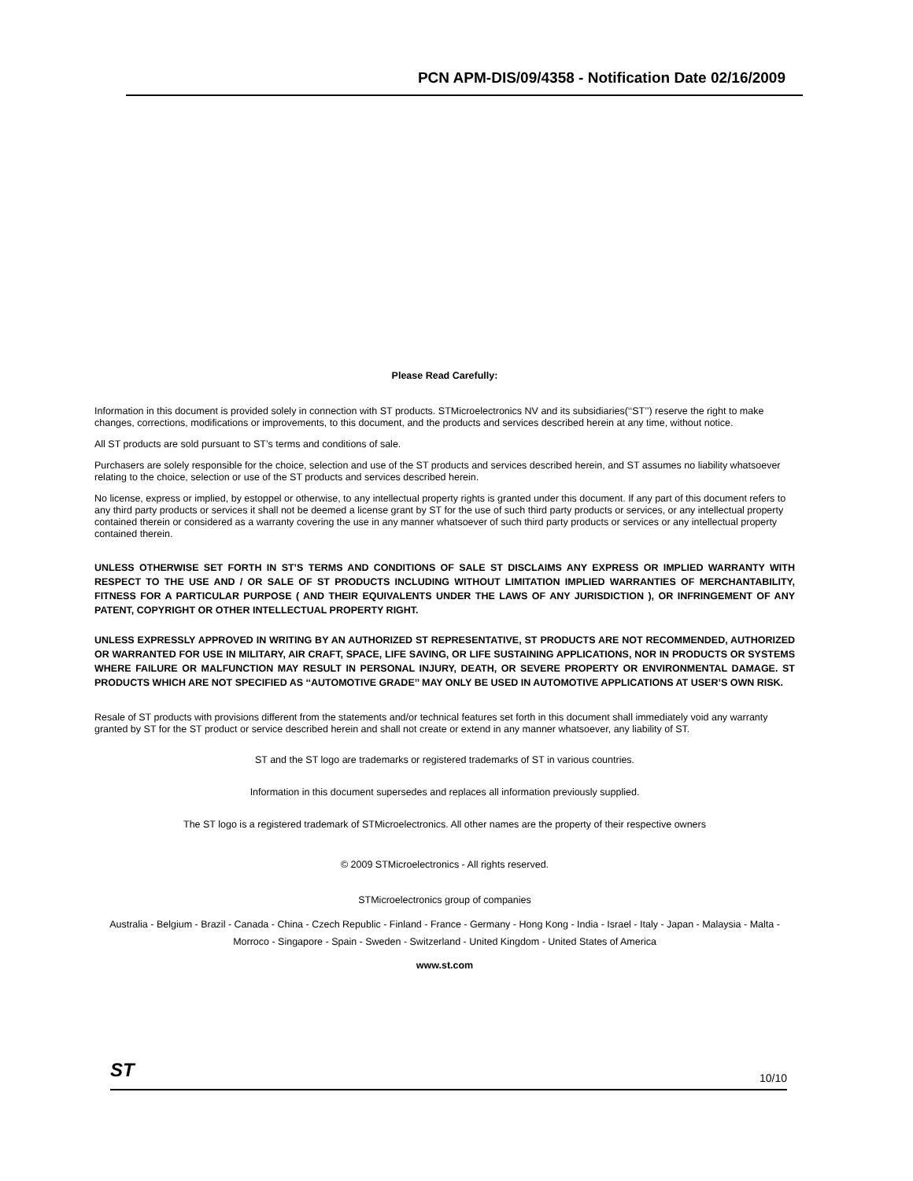PCN APM-DIS/09/4358 - Notification Date 02/16/2009
Please Read Carefully:
Information in this document is provided solely in connection with ST products. STMicroelectronics NV and its subsidiaries(‘‘ST’’) reserve the right to make changes, corrections, modifications or improvements, to this document, and the products and services described herein at any time, without notice.
All ST products are sold pursuant to ST’s terms and conditions of sale.
Purchasers are solely responsible for the choice, selection and use of the ST products and services described herein, and ST assumes no liability whatsoever relating to the choice, selection or use of the ST products and services described herein.
No license, express or implied, by estoppel or otherwise, to any intellectual property rights is granted under this document. If any part of this document refers to any third party products or services it shall not be deemed a license grant by ST for the use of such third party products or services, or any intellectual property contained therein or considered as a warranty covering the use in any manner whatsoever of such third party products or services or any intellectual property contained therein.
UNLESS OTHERWISE SET FORTH IN ST’S TERMS AND CONDITIONS OF SALE ST DISCLAIMS ANY EXPRESS OR IMPLIED WARRANTY WITH RESPECT TO THE USE AND / OR SALE OF ST PRODUCTS INCLUDING WITHOUT LIMITATION IMPLIED WARRANTIES OF MERCHANTABILITY, FITNESS FOR A PARTICULAR PURPOSE ( AND THEIR EQUIVALENTS UNDER THE LAWS OF ANY JURISDICTION ), OR INFRINGEMENT OF ANY PATENT, COPYRIGHT OR OTHER INTELLECTUAL PROPERTY RIGHT.
UNLESS EXPRESSLY APPROVED IN WRITING BY AN AUTHORIZED ST REPRESENTATIVE, ST PRODUCTS ARE NOT RECOMMENDED, AUTHORIZED OR WARRANTED FOR USE IN MILITARY, AIR CRAFT, SPACE, LIFE SAVING, OR LIFE SUSTAINING APPLICATIONS, NOR IN PRODUCTS OR SYSTEMS WHERE FAILURE OR MALFUNCTION MAY RESULT IN PERSONAL INJURY, DEATH, OR SEVERE PROPERTY OR ENVIRONMENTAL DAMAGE. ST PRODUCTS WHICH ARE NOT SPECIFIED AS ‘‘AUTOMOTIVE GRADE’’ MAY ONLY BE USED IN AUTOMOTIVE APPLICATIONS AT USER’S OWN RISK.
Resale of ST products with provisions different from the statements and/or technical features set forth in this document shall immediately void any warranty granted by ST for the ST product or service described herein and shall not create or extend in any manner whatsoever, any liability of ST.
ST and the ST logo are trademarks or registered trademarks of ST in various countries.
Information in this document supersedes and replaces all information previously supplied.
The ST logo is a registered trademark of STMicroelectronics. All other names are the property of their respective owners
© 2009 STMicroelectronics - All rights reserved.
STMicroelectronics group of companies
Australia - Belgium - Brazil - Canada - China - Czech Republic - Finland - France - Germany - Hong Kong - India - Israel - Italy - Japan - Malaysia - Malta - Morroco - Singapore - Spain - Sweden - Switzerland - United Kingdom - United States of America
www.st.com
ST 10/10